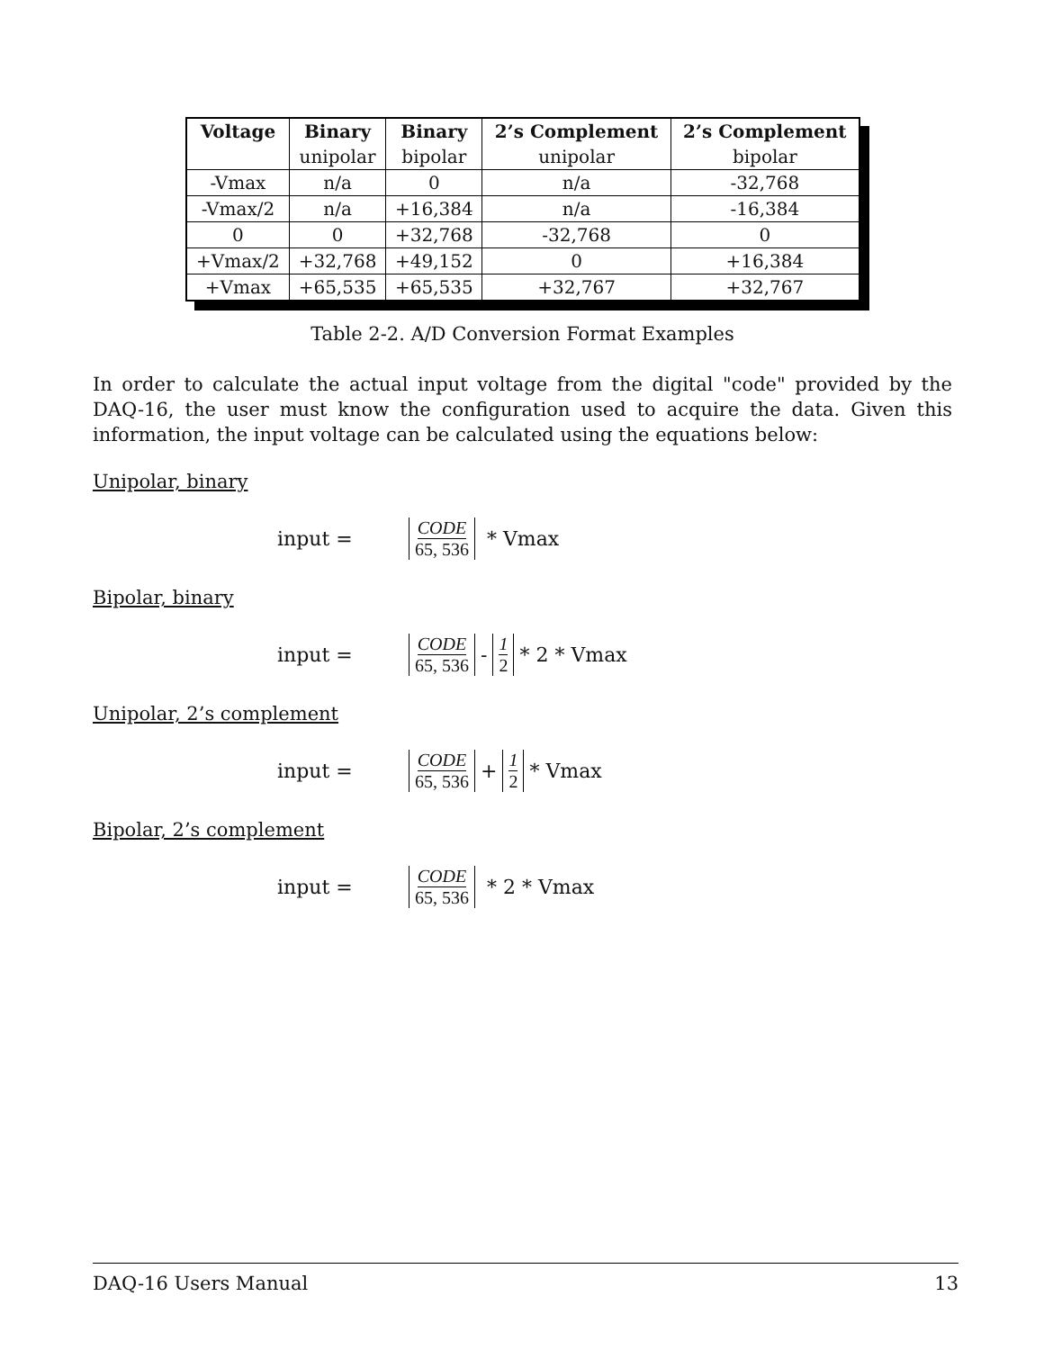| Voltage | Binary | Binary | 2’s Complement | 2’s Complement |
| --- | --- | --- | --- | --- |
| | unipolar | bipolar | unipolar | bipolar |
| -Vmax | n/a | 0 | n/a | -32,768 |
| -Vmax/2 | n/a | +16,384 | n/a | -16,384 |
| 0 | 0 | +32,768 | -32,768 | 0 |
| +Vmax/2 | +32,768 | +49,152 | 0 | +16,384 |
| +Vmax | +65,535 | +65,535 | +32,767 | +32,767 |
Table 2-2. A/D Conversion Format Examples
In order to calculate the actual input voltage from the digital "code" provided by the DAQ-16, the user must know the configuration used to acquire the data. Given this information, the input voltage can be calculated using the equations below:
Unipolar, binary
input = CODE 65, 536 * Vmax
Bipolar, binary
input = CODE 65, 536 - 1 2 * 2 * Vmax
Unipolar, 2’s complement
input = CODE 65, 536 + 1 2 * Vmax
Bipolar, 2’s complement
input = CODE 65, 536 * 2 * Vmax
DAQ-16 Users Manual 13